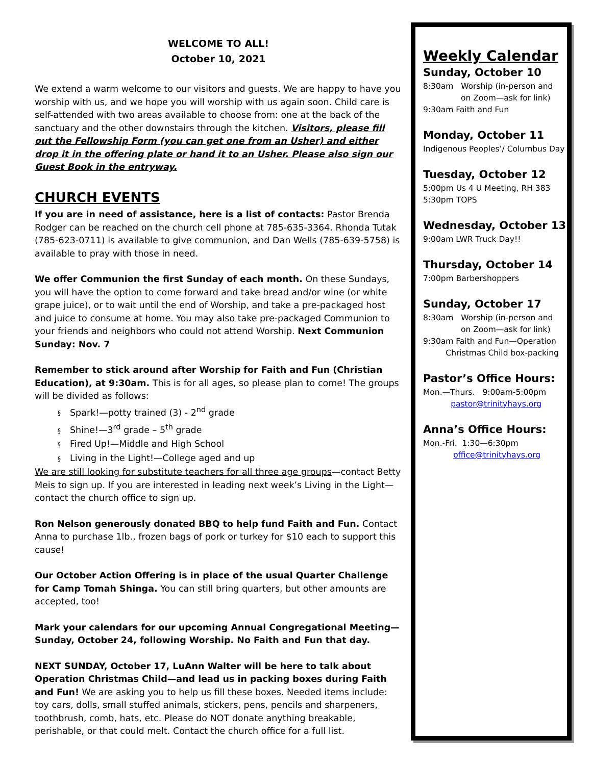WELCOME TO ALL!
October 10, 2021
We extend a warm welcome to our visitors and guests. We are happy to have you worship with us, and we hope you will worship with us again soon. Child care is self-attended with two areas available to choose from: one at the back of the sanctuary and the other downstairs through the kitchen. Visitors, please fill out the Fellowship Form (you can get one from an Usher) and either drop it in the offering plate or hand it to an Usher. Please also sign our Guest Book in the entryway.
CHURCH EVENTS
If you are in need of assistance, here is a list of contacts: Pastor Brenda Rodger can be reached on the church cell phone at 785-635-3364. Rhonda Tutak (785-623-0711) is available to give communion, and Dan Wells (785-639-5758) is available to pray with those in need.
We offer Communion the first Sunday of each month. On these Sundays, you will have the option to come forward and take bread and/or wine (or white grape juice), or to wait until the end of Worship, and take a pre-packaged host and juice to consume at home. You may also take pre-packaged Communion to your friends and neighbors who could not attend Worship. Next Communion Sunday: Nov. 7
Remember to stick around after Worship for Faith and Fun (Christian Education), at 9:30am. This is for all ages, so please plan to come! The groups will be divided as follows:
§ Spark!—potty trained (3) - 2<sup>nd</sup> grade
§ Shine!—3<sup>rd</sup> grade – 5<sup>th</sup> grade
§ Fired Up!—Middle and High School
§ Living in the Light!—College aged and up
We are still looking for substitute teachers for all three age groups—contact Betty Meis to sign up. If you are interested in leading next week’s Living in the Light—contact the church office to sign up.
Ron Nelson generously donated BBQ to help fund Faith and Fun. Contact Anna to purchase 1lb., frozen bags of pork or turkey for $10 each to support this cause!
Our October Action Offering is in place of the usual Quarter Challenge for Camp Tomah Shinga. You can still bring quarters, but other amounts are accepted, too!
Mark your calendars for our upcoming Annual Congregational Meeting—Sunday, October 24, following Worship. No Faith and Fun that day.
NEXT SUNDAY, October 17, LuAnn Walter will be here to talk about Operation Christmas Child—and lead us in packing boxes during Faith and Fun! We are asking you to help us fill these boxes. Needed items include: toy cars, dolls, small stuffed animals, stickers, pens, pencils and sharpeners, toothbrush, comb, hats, etc. Please do NOT donate anything breakable, perishable, or that could melt. Contact the church office for a full list.
Weekly Calendar
Sunday, October 10
8:30am Worship (in-person and
on Zoom—ask for link)
9:30am Faith and Fun
Monday, October 11
Indigenous Peoples’/ Columbus Day
Tuesday, October 12
5:00pm Us 4 U Meeting, RH 383
5:30pm TOPS
Wednesday, October 13
9:00am LWR Truck Day!!
Thursday, October 14
7:00pm Barbershoppers
Sunday, October 17
8:30am Worship (in-person and
on Zoom—ask for link)
9:30am Faith and Fun—Operation
Christmas Child box-packing
Pastor’s Office Hours:
Mon.—Thurs. 9:00am-5:00pm
pastor@trinityhays.org
Anna’s Office Hours:
Mon.-Fri. 1:30—6:30pm
office@trinityhays.org